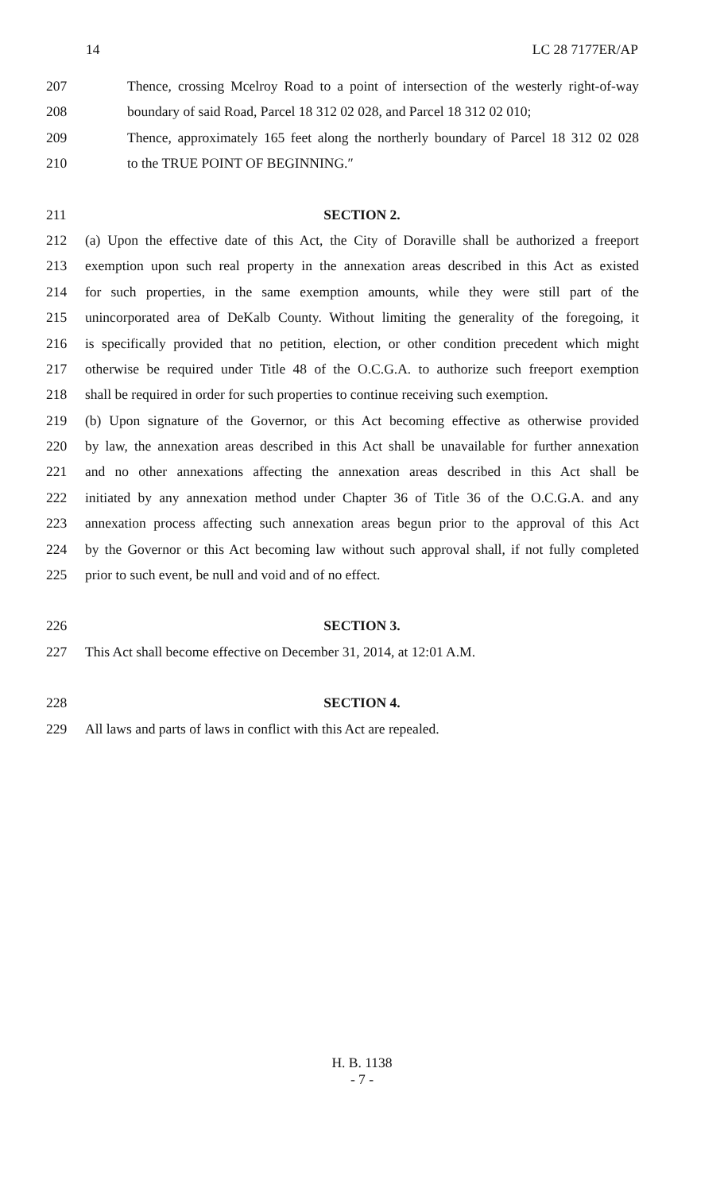14 LC 28 7177ER/AP
207 Thence, crossing Mcelroy Road to a point of intersection of the westerly right-of-way
208 boundary of said Road, Parcel 18 312 02 028, and Parcel 18 312 02 010;
209 Thence, approximately 165 feet along the northerly boundary of Parcel 18 312 02 028
210 to the TRUE POINT OF BEGINNING.″
211 SECTION 2.
212 (a) Upon the effective date of this Act, the City of Doraville shall be authorized a freeport
213 exemption upon such real property in the annexation areas described in this Act as existed
214 for such properties, in the same exemption amounts, while they were still part of the
215 unincorporated area of DeKalb County. Without limiting the generality of the foregoing, it
216 is specifically provided that no petition, election, or other condition precedent which might
217 otherwise be required under Title 48 of the O.C.G.A. to authorize such freeport exemption
218 shall be required in order for such properties to continue receiving such exemption.
219 (b) Upon signature of the Governor, or this Act becoming effective as otherwise provided
220 by law, the annexation areas described in this Act shall be unavailable for further annexation
221 and no other annexations affecting the annexation areas described in this Act shall be
222 initiated by any annexation method under Chapter 36 of Title 36 of the O.C.G.A. and any
223 annexation process affecting such annexation areas begun prior to the approval of this Act
224 by the Governor or this Act becoming law without such approval shall, if not fully completed
225 prior to such event, be null and void and of no effect.
226 SECTION 3.
227 This Act shall become effective on December 31, 2014, at 12:01 A.M.
228 SECTION 4.
229 All laws and parts of laws in conflict with this Act are repealed.
H. B. 1138
- 7 -